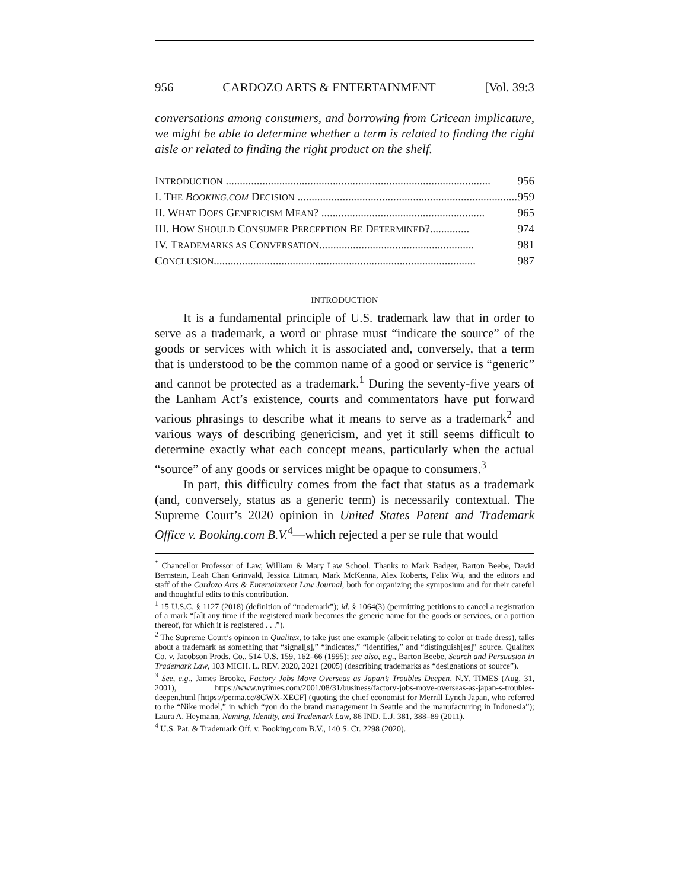956 CARDOZO ARTS & ENTERTAINMENT [Vol. 39:3
conversations among consumers, and borrowing from Gricean implicature, we might be able to determine whether a term is related to finding the right aisle or related to finding the right product on the shelf.
INTRODUCTION .............................................................................................. 956
I. THE BOOKING.COM DECISION .............................................................................. 959
II. WHAT DOES GENERICISM MEAN? .......................................................... 965
III. HOW SHOULD CONSUMER PERCEPTION BE DETERMINED?.............. 974
IV. TRADEMARKS AS CONVERSATION....................................................... 981
CONCLUSION............................................................................................. 987
INTRODUCTION
It is a fundamental principle of U.S. trademark law that in order to serve as a trademark, a word or phrase must “indicate the source” of the goods or services with which it is associated and, conversely, that a term that is understood to be the common name of a good or service is “generic” and cannot be protected as a trademark.<sup>1</sup> During the seventy-five years of the Lanham Act’s existence, courts and commentators have put forward various phrasings to describe what it means to serve as a trademark<sup>2</sup> and various ways of describing genericism, and yet it still seems difficult to determine exactly what each concept means, particularly when the actual “source” of any goods or services might be opaque to consumers.<sup>3</sup>
In part, this difficulty comes from the fact that status as a trademark (and, conversely, status as a generic term) is necessarily contextual. The Supreme Court’s 2020 opinion in United States Patent and Trademark Office v. Booking.com B.V.<sup>4</sup>—which rejected a per se rule that would
<sup>*</sup> Chancellor Professor of Law, William & Mary Law School. Thanks to Mark Badger, Barton Beebe, David Bernstein, Leah Chan Grinvald, Jessica Litman, Mark McKenna, Alex Roberts, Felix Wu, and the editors and staff of the Cardozo Arts & Entertainment Law Journal, both for organizing the symposium and for their careful and thoughtful edits to this contribution.
<sup>1</sup> 15 U.S.C. § 1127 (2018) (definition of “trademark”); id. § 1064(3) (permitting petitions to cancel a registration of a mark “[a]t any time if the registered mark becomes the generic name for the goods or services, or a portion thereof, for which it is registered . . .”).
<sup>2</sup> The Supreme Court’s opinion in Qualitex, to take just one example (albeit relating to color or trade dress), talks about a trademark as something that “signal[s],” “indicates,” “identifies,” and “distinguish[es]” source. Qualitex Co. v. Jacobson Prods. Co., 514 U.S. 159, 162–66 (1995); see also, e.g., Barton Beebe, Search and Persuasion in Trademark Law, 103 MICH. L. REV. 2020, 2021 (2005) (describing trademarks as “designations of source”).
<sup>3</sup> See, e.g., James Brooke, Factory Jobs Move Overseas as Japan’s Troubles Deepen, N.Y. TIMES (Aug. 31, 2001), https://www.nytimes.com/2001/08/31/business/factory-jobs-move-overseas-as-japan-s-troubles-deepen.html [https://perma.cc/8CWX-XECF] (quoting the chief economist for Merrill Lynch Japan, who referred to the “Nike model,” in which “you do the brand management in Seattle and the manufacturing in Indonesia”); Laura A. Heymann, Naming, Identity, and Trademark Law, 86 IND. L.J. 381, 388–89 (2011).
<sup>4</sup> U.S. Pat. & Trademark Off. v. Booking.com B.V., 140 S. Ct. 2298 (2020).